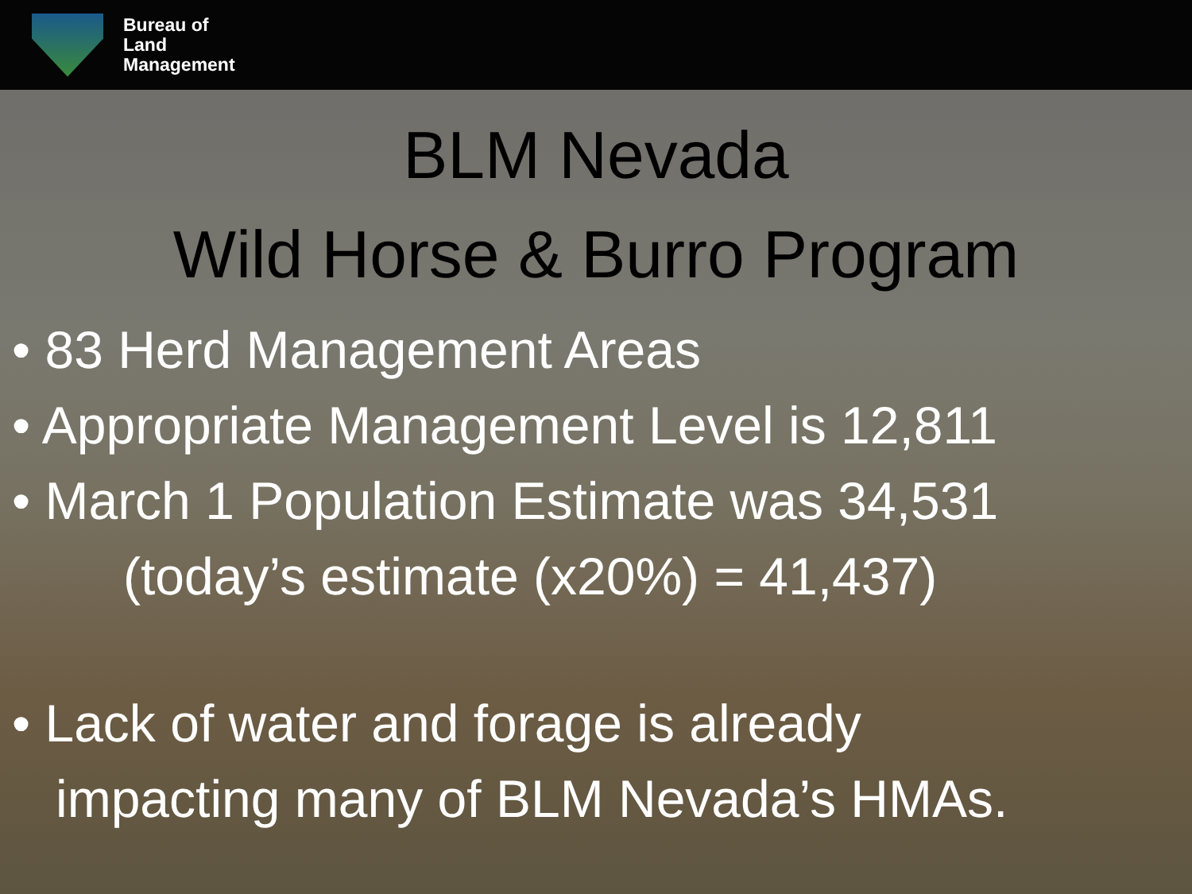Bureau of
Land
Management
BLM Nevada
Wild Horse & Burro Program
• 83 Herd Management Areas
• Appropriate Management Level is 12,811
• March 1 Population Estimate was 34,531
(today’s estimate (x20%) = 41,437)
• Lack of water and forage is already
impacting many of BLM Nevada’s HMAs.